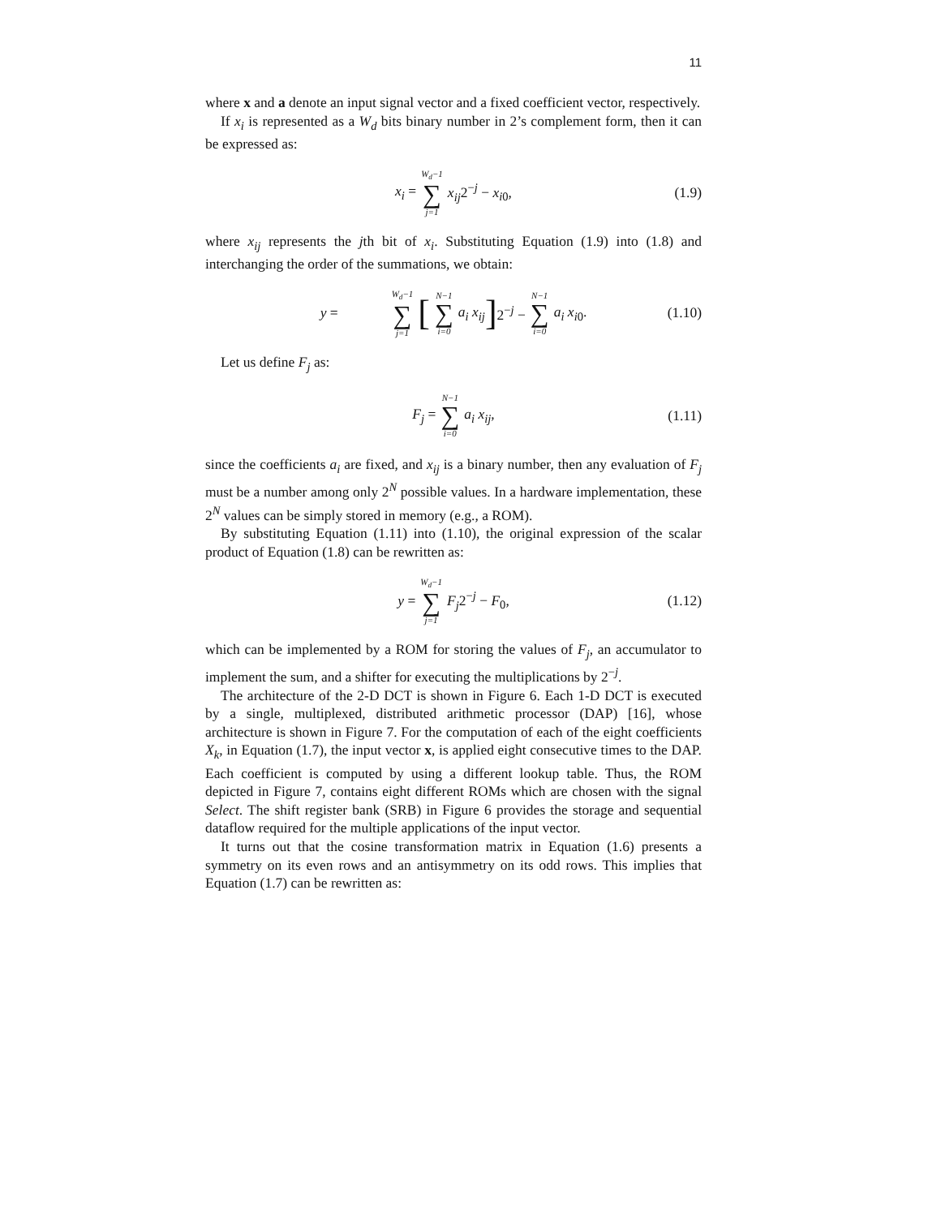11
where x and a denote an input signal vector and a fixed coefficient vector, respectively.
If x<sub>i</sub> is represented as a W<sub>d</sub> bits binary number in 2’s complement form, then it can be expressed as:
x<sub>i</sub> = W<sub>d</sub>−1 ∑ j=1 x<sub>ij</sub>2<sup>−j</sup> − x<sub>i0</sub>, (1.9)
where x<sub>ij</sub> represents the jth bit of x<sub>i</sub>. Substituting Equation (1.9) into (1.8) and interchanging the order of the summations, we obtain:
y = W<sub>d</sub>−1 ∑ j=1 [N−1 ∑ i=0 a<sub>i</sub> x<sub>ij</sub>] 2<sup>−j</sup> − N−1 ∑ i=0 a<sub>i</sub> x<sub>i0</sub>. (1.10)
Let us define F<sub>j</sub> as:
F<sub>j</sub> = N−1 ∑ i=0 a<sub>i</sub> x<sub>ij</sub>, (1.11)
since the coefficients a<sub>i</sub> are fixed, and x<sub>ij</sub> is a binary number, then any evaluation of F<sub>j</sub> must be a number among only 2<sup>N</sup> possible values. In a hardware implementation, these 2<sup>N</sup> values can be simply stored in memory (e.g., a ROM).
By substituting Equation (1.11) into (1.10), the original expression of the scalar product of Equation (1.8) can be rewritten as:
y = W<sub>d</sub>−1 ∑ j=1 F<sub>j</sub>2<sup>−j</sup> − F<sub>0</sub>, (1.12)
which can be implemented by a ROM for storing the values of F<sub>j</sub>, an accumulator to implement the sum, and a shifter for executing the multiplications by 2<sup>−j</sup>.
The architecture of the 2-D DCT is shown in Figure 6. Each 1-D DCT is executed by a single, multiplexed, distributed arithmetic processor (DAP) [16], whose architecture is shown in Figure 7. For the computation of each of the eight coefficients X<sub>k</sub>, in Equation (1.7), the input vector x, is applied eight consecutive times to the DAP. Each coefficient is computed by using a different lookup table. Thus, the ROM depicted in Figure 7, contains eight different ROMs which are chosen with the signal Select. The shift register bank (SRB) in Figure 6 provides the storage and sequential dataflow required for the multiple applications of the input vector.
It turns out that the cosine transformation matrix in Equation (1.6) presents a symmetry on its even rows and an antisymmetry on its odd rows. This implies that Equation (1.7) can be rewritten as: